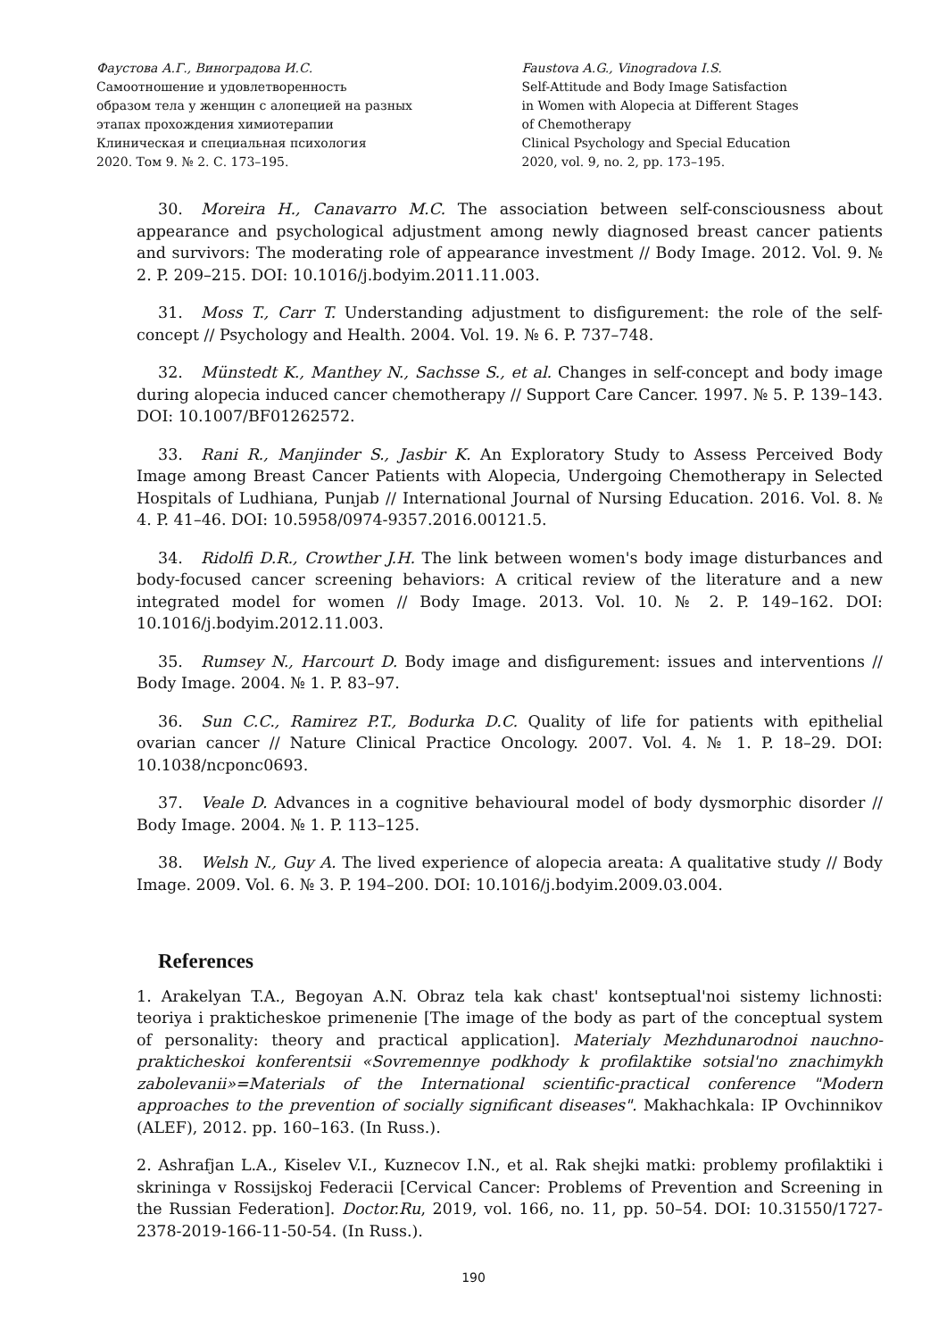Фаустова А.Г., Виноградова И.С.
Самоотношение и удовлетворенность
образом тела у женщин с алопецией на разных
этапах прохождения химиотерапии
Клиническая и специальная психология
2020. Том 9. № 2. С. 173–195.
Faustova A.G., Vinogradova I.S.
Self-Attitude and Body Image Satisfaction
in Women with Alopecia at Different Stages
of Chemotherapy
Clinical Psychology and Special Education
2020, vol. 9, no. 2, pp. 173–195.
30. Moreira H., Canavarro M.C. The association between self-consciousness about appearance and psychological adjustment among newly diagnosed breast cancer patients and survivors: The moderating role of appearance investment // Body Image. 2012. Vol. 9. № 2. P. 209–215. DOI: 10.1016/j.bodyim.2011.11.003.
31. Moss T., Carr T. Understanding adjustment to disfigurement: the role of the self-concept // Psychology and Health. 2004. Vol. 19. № 6. P. 737–748.
32. Münstedt K., Manthey N., Sachsse S., et al. Changes in self-concept and body image during alopecia induced cancer chemotherapy // Support Care Cancer. 1997. № 5. P. 139–143. DOI: 10.1007/BF01262572.
33. Rani R., Manjinder S., Jasbir K. An Exploratory Study to Assess Perceived Body Image among Breast Cancer Patients with Alopecia, Undergoing Chemotherapy in Selected Hospitals of Ludhiana, Punjab // International Journal of Nursing Education. 2016. Vol. 8. № 4. P. 41–46. DOI: 10.5958/0974-9357.2016.00121.5.
34. Ridolfi D.R., Crowther J.H. The link between women's body image disturbances and body-focused cancer screening behaviors: A critical review of the literature and a new integrated model for women // Body Image. 2013. Vol. 10. № 2. P. 149–162. DOI: 10.1016/j.bodyim.2012.11.003.
35. Rumsey N., Harcourt D. Body image and disfigurement: issues and interventions // Body Image. 2004. № 1. P. 83–97.
36. Sun C.C., Ramirez P.T., Bodurka D.C. Quality of life for patients with epithelial ovarian cancer // Nature Clinical Practice Oncology. 2007. Vol. 4. № 1. P. 18–29. DOI: 10.1038/ncponc0693.
37. Veale D. Advances in a cognitive behavioural model of body dysmorphic disorder // Body Image. 2004. № 1. P. 113–125.
38. Welsh N., Guy A. The lived experience of alopecia areata: A qualitative study // Body Image. 2009. Vol. 6. № 3. P. 194–200. DOI: 10.1016/j.bodyim.2009.03.004.
References
1. Arakelyan T.A., Begoyan A.N. Obraz tela kak chast' kontseptual'noi sistemy lichnosti: teoriya i prakticheskoe primenenie [The image of the body as part of the conceptual system of personality: theory and practical application]. Materialy Mezhdunarodnoi nauchno-prakticheskoi konferentsii «Sovremennye podkhody k profilaktike sotsial'no znachimykh zabolevanii»=Materials of the International scientific-practical conference "Modern approaches to the prevention of socially significant diseases". Makhachkala: IP Ovchinnikov (ALEF), 2012. pp. 160–163. (In Russ.).
2. Ashrafjan L.A., Kiselev V.I., Kuznecov I.N., et al. Rak shejki matki: problemy profilaktiki i skrininga v Rossijskoj Federacii [Cervical Cancer: Problems of Prevention and Screening in the Russian Federation]. Doctor.Ru, 2019, vol. 166, no. 11, pp. 50–54. DOI: 10.31550/1727-2378-2019-166-11-50-54. (In Russ.).
190